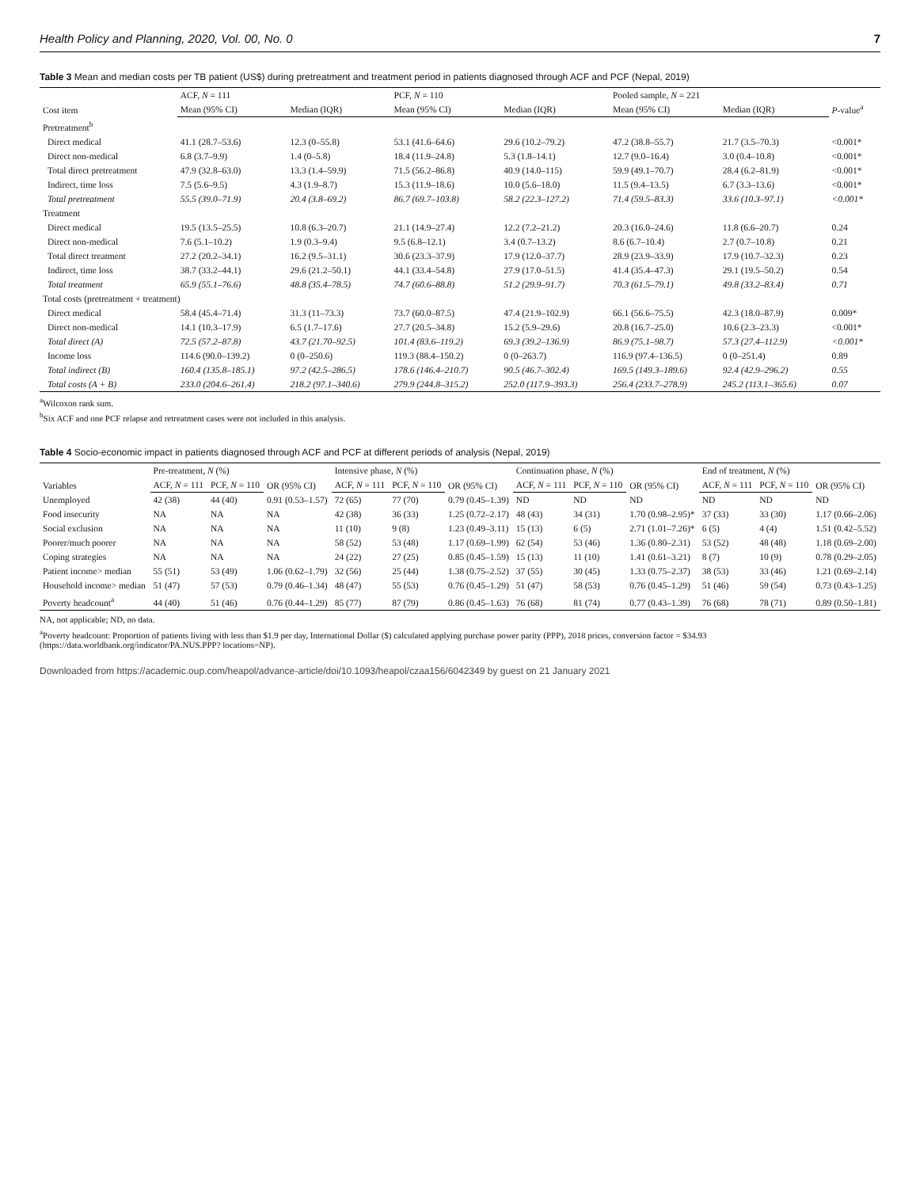Health Policy and Planning, 2020, Vol. 00, No. 0 7
Table 3 Mean and median costs per TB patient (US$) during pretreatment and treatment period in patients diagnosed through ACF and PCF (Nepal, 2019)
| Cost item | ACF, N = 111 | | PCF, N = 110 | | Pooled sample, N = 221 | | P -value<sup>a</sup> |
| --- | --- | --- | --- | --- | --- | --- | --- |
| | Mean (95% CI) | Median (IQR) | Mean (95% CI) | Median (IQR) | Mean (95% CI) | Median (IQR) | |
| Pretreatment<sup>b</sup> | | | | | | | |
| Direct medical | 41.1 (28.7–53.6) | 12.3 (0–55.8) | 53.1 (41.6–64.6) | 29.6 (10.2–79.2) | 47.2 (38.8–55.7) | 21.7 (3.5–70.3) | <0.001* |
| Direct non-medical | 6.8 (3.7–9.9) | 1.4 (0–5.8) | 18.4 (11.9–24.8) | 5.3 (1.8–14.1) | 12.7 (9.0–16.4) | 3.0 (0.4–10.8) | <0.001* |
| Total direct pretreatment | 47.9 (32.8–63.0) | 13.3 (1.4–59.9) | 71.5 (56.2–86.8) | 40.9 (14.0–115) | 59.9 (49.1–70.7) | 28.4 (6.2–81.9) | <0.001* |
| Indirect, time loss | 7.5 (5.6–9.5) | 4.3 (1.9–8.7) | 15.3 (11.9–18.6) | 10.0 (5.6–18.0) | 11.5 (9.4–13.5) | 6.7 (3.3–13.6) | <0.001* |
| Total pretreatment | 55.5 (39.0–71.9) | 20.4 (3.8–69.2) | 86.7 (69.7–103.8) | 58.2 (22.3–127.2) | 71.4 (59.5–83.3) | 33.6 (10.3–97.1) | <0.001* |
| Treatment | | | | | | | |
| Direct medical | 19.5 (13.5–25.5) | 10.8 (6.3–20.7) | 21.1 (14.9–27.4) | 12.2 (7.2–21.2) | 20.3 (16.0–24.6) | 11.8 (6.6–20.7) | 0.24 |
| Direct non-medical | 7.6 (5.1–10.2) | 1.9 (0.3–9.4) | 9.5 (6.8–12.1) | 3.4 (0.7–13.2) | 8.6 (6.7–10.4) | 2.7 (0.7–10.8) | 0.21 |
| Total direct treatment | 27.2 (20.2–34.1) | 16.2 (9.5–31.1) | 30.6 (23.3–37.9) | 17.9 (12.0–37.7) | 28.9 (23.9–33.9) | 17.9 (10.7–32.3) | 0.23 |
| Indirect, time loss | 38.7 (33.2–44.1) | 29.6 (21.2–50.1) | 44.1 (33.4–54.8) | 27.9 (17.0–51.5) | 41.4 (35.4–47.3) | 29.1 (19.5–50.2) | 0.54 |
| Total treatment | 65.9 (55.1–76.6) | 48.8 (35.4–78.5) | 74.7 (60.6–88.8) | 51.2 (29.9–91.7) | 70.3 (61.5–79.1) | 49.8 (33.2–83.4) | 0.71 |
| Total costs (pretreatment + treatment) | | | | | | | |
| Direct medical | 58.4 (45.4–71.4) | 31.3 (11–73.3) | 73.7 (60.0–87.5) | 47.4 (21.9–102.9) | 66.1 (56.6–75.5) | 42.3 (18.0–87.9) | 0.009* |
| Direct non-medical | 14.1 (10.3–17.9) | 6.5 (1.7–17.6) | 27.7 (20.5–34.8) | 15.2 (5.9–29.6) | 20.8 (16.7–25.0) | 10.6 (2.3–23.3) | <0.001* |
| Total direct (A) | 72.5 (57.2–87.8) | 43.7 (21.70–92.5) | 101.4 (83.6–119.2) | 69.3 (39.2–136.9) | 86.9 (75.1–98.7) | 57.3 (27.4–112.9) | <0.001* |
| Income loss | 114.6 (90.0–139.2) | 0 (0–250.6) | 119.3 (88.4–150.2) | 0 (0–263.7) | 116.9 (97.4–136.5) | 0 (0–251.4) | 0.89 |
| Total indirect (B) | 160.4 (135.8–185.1) | 97.2 (42.5–286.5) | 178.6 (146.4–210.7) | 90.5 (46.7–302.4) | 169.5 (149.3–189.6) | 92.4 (42.9–296.2) | 0.55 |
| Total costs (A + B) | 233.0 (204.6–261.4) | 218.2 (97.1–340.6) | 279.9 (244.8–315.2) | 252.0 (117.9–393.3) | 256.4 (233.7–278.9) | 245.2 (113.1–365.6) | 0.07 |
<sup>a</sup> Wilcoxon rank sum.
<sup>b</sup> Six ACF and one PCF relapse and retreatment cases were not included in this analysis.
Table 4 Socio-economic impact in patients diagnosed through ACF and PCF at different periods of analysis (Nepal, 2019)
| Variables | Pre-treatment, N (%) | | OR (95% CI) | Intensive phase, N (%) | | OR (95% CI) | Continuation phase, N (%) | | OR (95% CI) | End of treatment, N (%) | | OR (95% CI) |
| --- | --- | --- | --- | --- | --- | --- | --- | --- | --- | --- | --- | --- |
| | ACF, N = 111 | PCF, N = 110 | | ACF, N = 111 | PCF, N = 110 | | ACF, N = 111 | PCF, N = 110 | | ACF, N = 111 | PCF, N = 110 | |
| Unemployed | 42 (38) | 44 (40) | 0.91 (0.53–1.57) | 72 (65) | 77 (70) | 0.79 (0.45–1.39) | ND | ND | ND | ND | ND | ND |
| Food insecurity | NA | NA | NA | 42 (38) | 36 (33) | 1.25 (0.72–2.17) | 48 (43) | 34 (31) | 1.70 (0.98–2.95)* | 37 (33) | 33 (30) | 1.17 (0.66–2.06) |
| Social exclusion | NA | NA | NA | 11 (10) | 9 (8) | 1.23 (0.49–3.11) | 15 (13) | 6 (5) | 2.71 (1.01–7.26)* | 6 (5) | 4 (4) | 1.51 (0.42–5.52) |
| Poorer/much poorer | NA | NA | NA | 58 (52) | 53 (48) | 1.17 (0.69–1.99) | 62 (54) | 53 (46) | 1.36 (0.80–2.31) | 53 (52) | 48 (48) | 1.18 (0.69–2.00) |
| Coping strategies | NA | NA | NA | 24 (22) | 27 (25) | 0.85 (0.45–1.59) | 15 (13) | 11 (10) | 1.41 (0.61–3.21) | 8 (7) | 10 (9) | 0.78 (0.29–2.05) |
| Patient income> median | 55 (51) | 53 (49) | 1.06 (0.62–1.79) | 32 (56) | 25 (44) | 1.38 (0.75–2.52) | 37 (55) | 30 (45) | 1.33 (0.75–2.37) | 38 (53) | 33 (46) | 1.21 (0.69–2.14) |
| Household income> median | 51 (47) | 57 (53) | 0.79 (0.46–1.34) | 48 (47) | 55 (53) | 0.76 (0.45–1.29) | 51 (47) | 58 (53) | 0.76 (0.45–1.29) | 51 (46) | 59 (54) | 0.73 (0.43–1.25) |
| Poverty headcount<sup>a</sup> | 44 (40) | 51 (46) | 0.76 (0.44–1.29) | 85 (77) | 87 (79) | 0.86 (0.45–1.63) | 76 (68) | 81 (74) | 0.77 (0.43–1.39) | 76 (68) | 78 (71) | 0.89 (0.50–1.81) |
NA, not applicable; ND, no data.
<sup>a</sup> Poverty headcount: Proportion of patients living with less than $1.9 per day, International Dollar ($) calculated applying purchase power parity (PPP), 2018 prices, conversion factor = $34.93 (https://data.worldbank.org/indicator/PA.NUS.PPP? locations=NP).
Downloaded from https://academic.oup.com/heapol/advance-article/doi/10.1093/heapol/czaa156/6042349 by guest on 21 January 2021